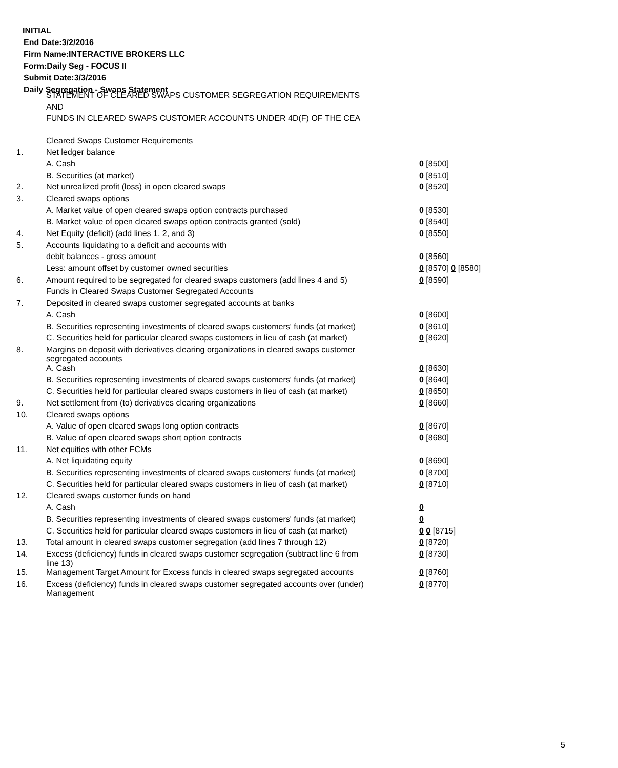INITIAL
End Date:3/2/2016
Firm Name:INTERACTIVE BROKERS LLC
Form:Daily Seg - FOCUS II
Submit Date:3/3/2016
Daily Segregation - Swaps Statement
STATEMENT OF CLEARED SWAPS CUSTOMER SEGREGATION REQUIREMENTS
AND
FUNDS IN CLEARED SWAPS CUSTOMER ACCOUNTS UNDER 4D(F) OF THE CEA
| | Cleared Swaps Customer Requirements | |
| 1. | Net ledger balance | |
| | A. Cash | 0 [8500] |
| | B. Securities (at market) | 0 [8510] |
| 2. | Net unrealized profit (loss) in open cleared swaps | 0 [8520] |
| 3. | Cleared swaps options | |
| | A. Market value of open cleared swaps option contracts purchased | 0 [8530] |
| | B. Market value of open cleared swaps option contracts granted (sold) | 0 [8540] |
| 4. | Net Equity (deficit) (add lines 1, 2, and 3) | 0 [8550] |
| 5. | Accounts liquidating to a deficit and accounts with | |
| | debit balances - gross amount | 0 [8560] |
| | Less: amount offset by customer owned securities | 0 [8570] 0 [8580] |
| 6. | Amount required to be segregated for cleared swaps customers (add lines 4 and 5) | 0 [8590] |
| | Funds in Cleared Swaps Customer Segregated Accounts | |
| 7. | Deposited in cleared swaps customer segregated accounts at banks | |
| | A. Cash | 0 [8600] |
| | B. Securities representing investments of cleared swaps customers' funds (at market) | 0 [8610] |
| | C. Securities held for particular cleared swaps customers in lieu of cash (at market) | 0 [8620] |
| 8. | Margins on deposit with derivatives clearing organizations in cleared swaps customer segregated accounts | |
| | A. Cash | 0 [8630] |
| | B. Securities representing investments of cleared swaps customers' funds (at market) | 0 [8640] |
| | C. Securities held for particular cleared swaps customers in lieu of cash (at market) | 0 [8650] |
| 9. | Net settlement from (to) derivatives clearing organizations | 0 [8660] |
| 10. | Cleared swaps options | |
| | A. Value of open cleared swaps long option contracts | 0 [8670] |
| | B. Value of open cleared swaps short option contracts | 0 [8680] |
| 11. | Net equities with other FCMs | |
| | A. Net liquidating equity | 0 [8690] |
| | B. Securities representing investments of cleared swaps customers' funds (at market) | 0 [8700] |
| | C. Securities held for particular cleared swaps customers in lieu of cash (at market) | 0 [8710] |
| 12. | Cleared swaps customer funds on hand | |
| | A. Cash | 0 |
| | B. Securities representing investments of cleared swaps customers' funds (at market) | 0 |
| | C. Securities held for particular cleared swaps customers in lieu of cash (at market) | 0 0 [8715] |
| 13. | Total amount in cleared swaps customer segregation (add lines 7 through 12) | 0 [8720] |
| 14. | Excess (deficiency) funds in cleared swaps customer segregation (subtract line 6 from line 13) | 0 [8730] |
| 15. | Management Target Amount for Excess funds in cleared swaps segregated accounts | 0 [8760] |
| 16. | Excess (deficiency) funds in cleared swaps customer segregated accounts over (under) Management | 0 [8770] |
5